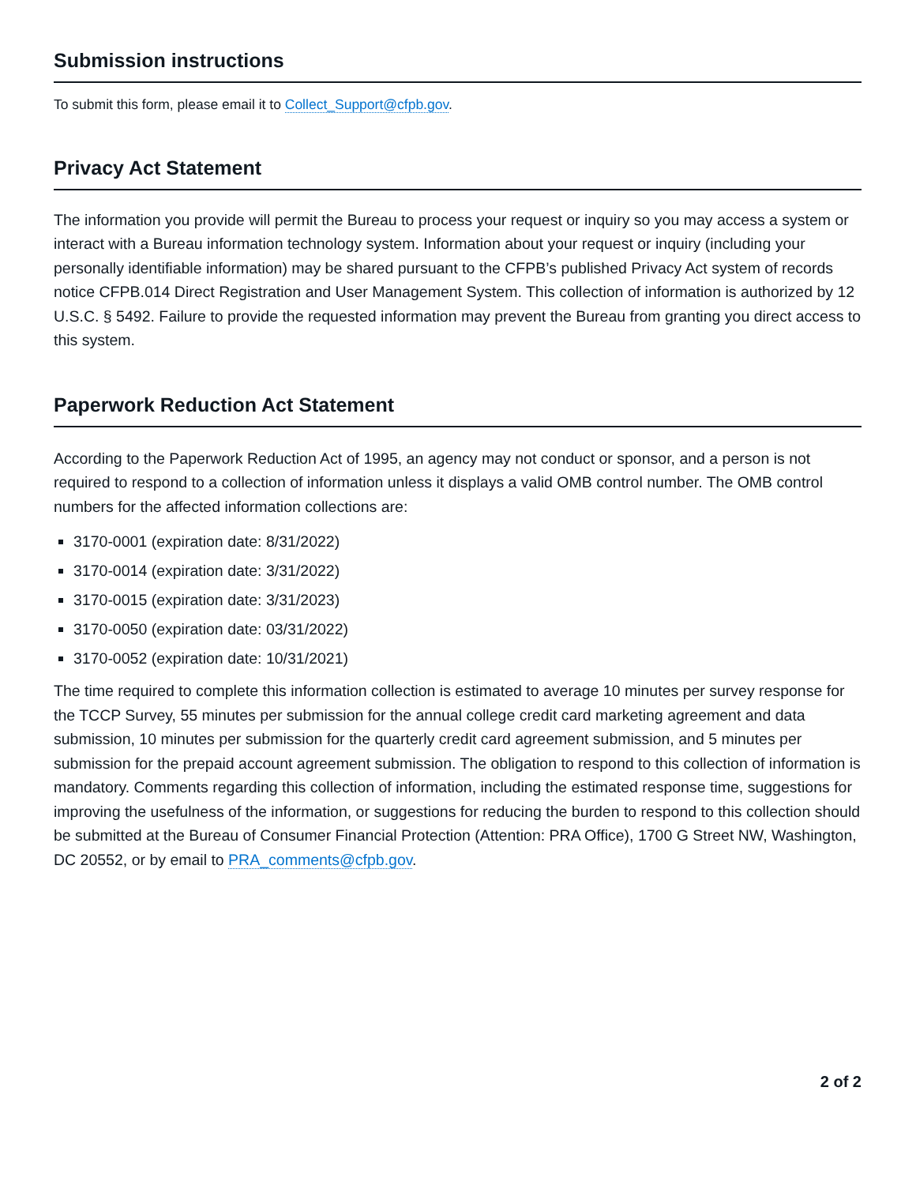Submission instructions
To submit this form, please email it to Collect_Support@cfpb.gov.
Privacy Act Statement
The information you provide will permit the Bureau to process your request or inquiry so you may access a system or interact with a Bureau information technology system. Information about your request or inquiry (including your personally identifiable information) may be shared pursuant to the CFPB’s published Privacy Act system of records notice CFPB.014 Direct Registration and User Management System. This collection of information is authorized by 12 U.S.C. § 5492. Failure to provide the requested information may prevent the Bureau from granting you direct access to this system.
Paperwork Reduction Act Statement
According to the Paperwork Reduction Act of 1995, an agency may not conduct or sponsor, and a person is not required to respond to a collection of information unless it displays a valid OMB control number. The OMB control numbers for the affected information collections are:
3170-0001 (expiration date: 8/31/2022)
3170-0014 (expiration date: 3/31/2022)
3170-0015 (expiration date: 3/31/2023)
3170-0050 (expiration date: 03/31/2022)
3170-0052 (expiration date: 10/31/2021)
The time required to complete this information collection is estimated to average 10 minutes per survey response for the TCCP Survey, 55 minutes per submission for the annual college credit card marketing agreement and data submission, 10 minutes per submission for the quarterly credit card agreement submission, and 5 minutes per submission for the prepaid account agreement submission. The obligation to respond to this collection of information is mandatory. Comments regarding this collection of information, including the estimated response time, suggestions for improving the usefulness of the information, or suggestions for reducing the burden to respond to this collection should be submitted at the Bureau of Consumer Financial Protection (Attention: PRA Office), 1700 G Street NW, Washington, DC 20552, or by email to PRA_comments@cfpb.gov.
2 of 2